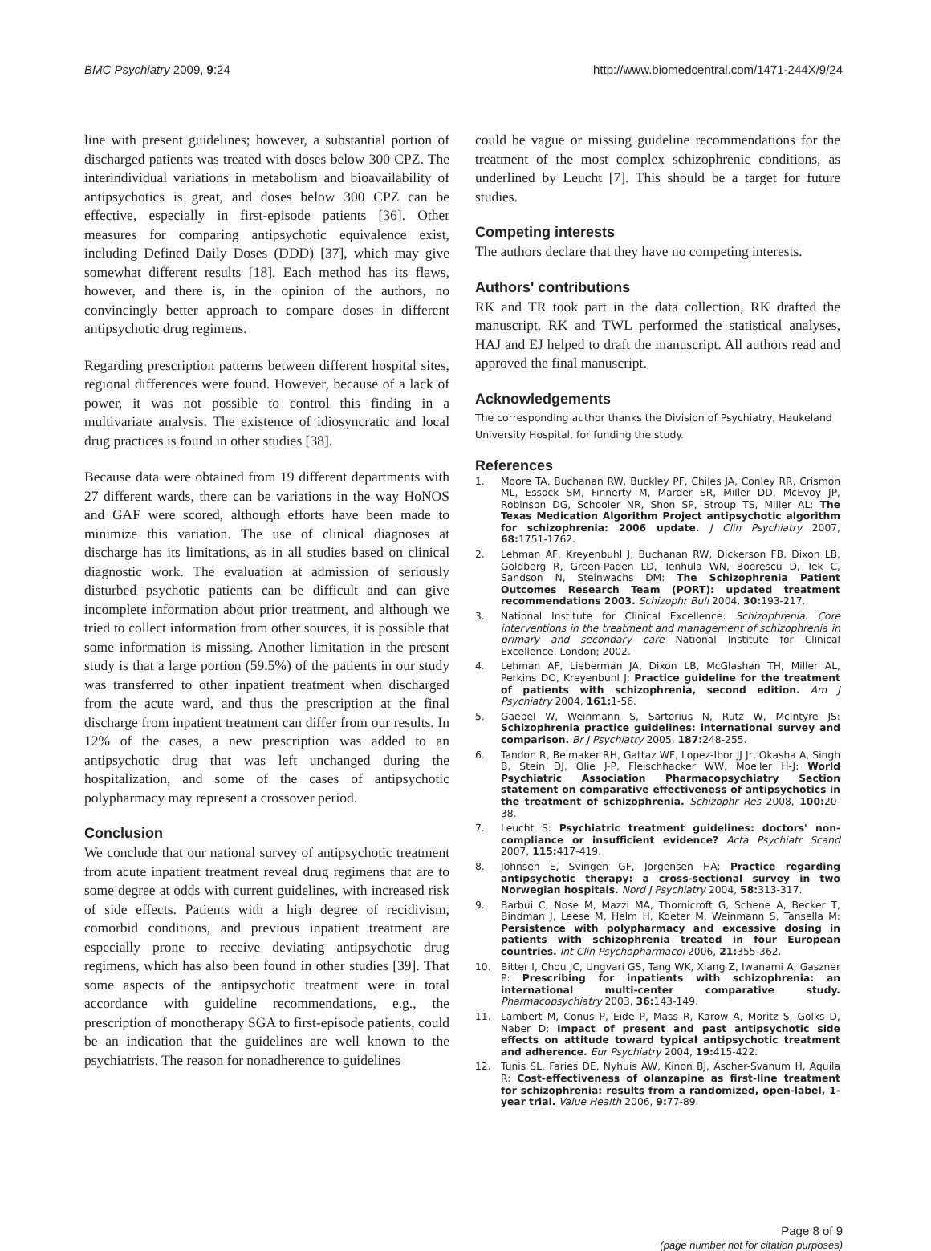BMC Psychiatry 2009, 9:24 http://www.biomedcentral.com/1471-244X/9/24
line with present guidelines; however, a substantial portion of discharged patients was treated with doses below 300 CPZ. The interindividual variations in metabolism and bioavailability of antipsychotics is great, and doses below 300 CPZ can be effective, especially in first-episode patients [36]. Other measures for comparing antipsychotic equivalence exist, including Defined Daily Doses (DDD) [37], which may give somewhat different results [18]. Each method has its flaws, however, and there is, in the opinion of the authors, no convincingly better approach to compare doses in different antipsychotic drug regimens.
Regarding prescription patterns between different hospital sites, regional differences were found. However, because of a lack of power, it was not possible to control this finding in a multivariate analysis. The existence of idiosyncratic and local drug practices is found in other studies [38].
Because data were obtained from 19 different departments with 27 different wards, there can be variations in the way HoNOS and GAF were scored, although efforts have been made to minimize this variation. The use of clinical diagnoses at discharge has its limitations, as in all studies based on clinical diagnostic work. The evaluation at admission of seriously disturbed psychotic patients can be difficult and can give incomplete information about prior treatment, and although we tried to collect information from other sources, it is possible that some information is missing. Another limitation in the present study is that a large portion (59.5%) of the patients in our study was transferred to other inpatient treatment when discharged from the acute ward, and thus the prescription at the final discharge from inpatient treatment can differ from our results. In 12% of the cases, a new prescription was added to an antipsychotic drug that was left unchanged during the hospitalization, and some of the cases of antipsychotic polypharmacy may represent a crossover period.
Conclusion
We conclude that our national survey of antipsychotic treatment from acute inpatient treatment reveal drug regimens that are to some degree at odds with current guidelines, with increased risk of side effects. Patients with a high degree of recidivism, comorbid conditions, and previous inpatient treatment are especially prone to receive deviating antipsychotic drug regimens, which has also been found in other studies [39]. That some aspects of the antipsychotic treatment were in total accordance with guideline recommendations, e.g., the prescription of monotherapy SGA to first-episode patients, could be an indication that the guidelines are well known to the psychiatrists. The reason for nonadherence to guidelines
could be vague or missing guideline recommendations for the treatment of the most complex schizophrenic conditions, as underlined by Leucht [7]. This should be a target for future studies.
Competing interests
The authors declare that they have no competing interests.
Authors' contributions
RK and TR took part in the data collection, RK drafted the manuscript. RK and TWL performed the statistical analyses, HAJ and EJ helped to draft the manuscript. All authors read and approved the final manuscript.
Acknowledgements
The corresponding author thanks the Division of Psychiatry, Haukeland University Hospital, for funding the study.
References
1. Moore TA, Buchanan RW, Buckley PF, Chiles JA, Conley RR, Crismon ML, Essock SM, Finnerty M, Marder SR, Miller DD, McEvoy JP, Robinson DG, Schooler NR, Shon SP, Stroup TS, Miller AL: The Texas Medication Algorithm Project antipsychotic algorithm for schizophrenia: 2006 update. J Clin Psychiatry 2007, 68: 1751-1762.
2. Lehman AF, Kreyenbuhl J, Buchanan RW, Dickerson FB, Dixon LB, Goldberg R, Green-Paden LD, Tenhula WN, Boerescu D, Tek C, Sandson N, Steinwachs DM: The Schizophrenia Patient Outcomes Research Team (PORT): updated treatment recommendations 2003. Schizophr Bull 2004, 30: 193-217.
3. National Institute for Clinical Excellence: Schizophrenia. Core interventions in the treatment and management of schizophrenia in primary and secondary care National Institute for Clinical Excellence. London; 2002.
4. Lehman AF, Lieberman JA, Dixon LB, McGlashan TH, Miller AL, Perkins DO, Kreyenbuhl J: Practice guideline for the treatment of patients with schizophrenia, second edition. Am J Psychiatry 2004, 161: 1-56.
5. Gaebel W, Weinmann S, Sartorius N, Rutz W, McIntyre JS: Schizophrenia practice guidelines: international survey and comparison. Br J Psychiatry 2005, 187: 248-255.
6. Tandon R, Belmaker RH, Gattaz WF, Lopez-Ibor JJ Jr, Okasha A, Singh B, Stein DJ, Olie J-P, Fleischhacker WW, Moeller H-J: World Psychiatric Association Pharmacopsychiatry Section statement on comparative effectiveness of antipsychotics in the treatment of schizophrenia. Schizophr Res 2008, 100: 20-38.
7. Leucht S: Psychiatric treatment guidelines: doctors' non-compliance or insufficient evidence? Acta Psychiatr Scand 2007, 115: 417-419.
8. Johnsen E, Svingen GF, Jorgensen HA: Practice regarding antipsychotic therapy: a cross-sectional survey in two Norwegian hospitals. Nord J Psychiatry 2004, 58: 313-317.
9. Barbui C, Nose M, Mazzi MA, Thornicroft G, Schene A, Becker T, Bindman J, Leese M, Helm H, Koeter M, Weinmann S, Tansella M: Persistence with polypharmacy and excessive dosing in patients with schizophrenia treated in four European countries. Int Clin Psychopharmacol 2006, 21: 355-362.
10. Bitter I, Chou JC, Ungvari GS, Tang WK, Xiang Z, Iwanami A, Gaszner P: Prescribing for inpatients with schizophrenia: an international multi-center comparative study. Pharmacopsychiatry 2003, 36: 143-149.
11. Lambert M, Conus P, Eide P, Mass R, Karow A, Moritz S, Golks D, Naber D: Impact of present and past antipsychotic side effects on attitude toward typical antipsychotic treatment and adherence. Eur Psychiatry 2004, 19: 415-422.
12. Tunis SL, Faries DE, Nyhuis AW, Kinon BJ, Ascher-Svanum H, Aquila R: Cost-effectiveness of olanzapine as first-line treatment for schizophrenia: results from a randomized, open-label, 1-year trial. Value Health 2006, 9: 77-89.
Page 8 of 9
(page number not for citation purposes)